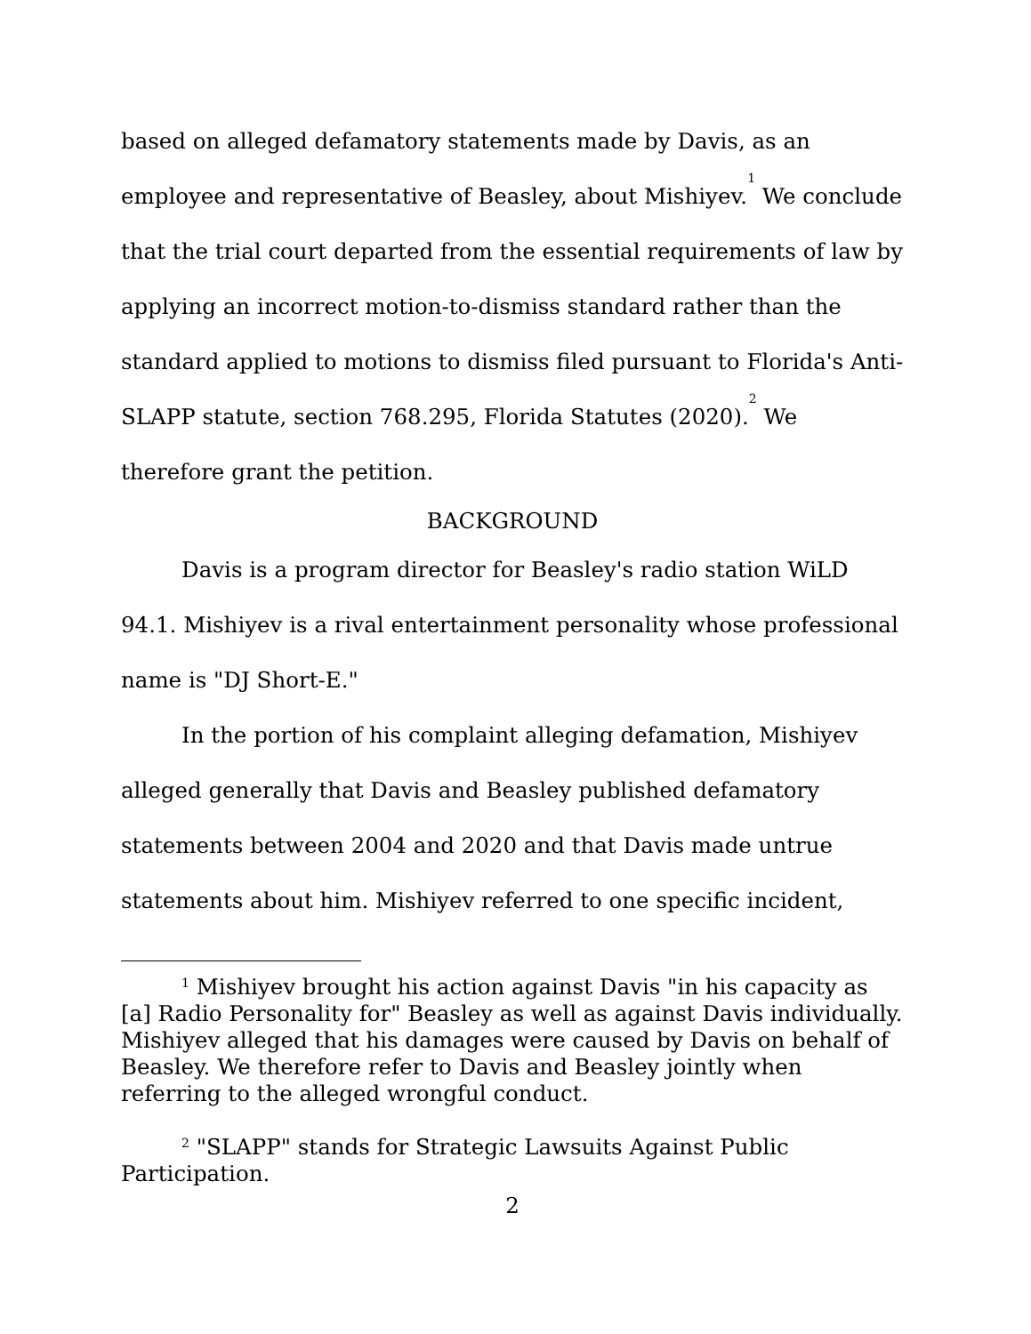based on alleged defamatory statements made by Davis, as an employee and representative of Beasley, about Mishiyev.<sup>1</sup> We conclude that the trial court departed from the essential requirements of law by applying an incorrect motion-to-dismiss standard rather than the standard applied to motions to dismiss filed pursuant to Florida's Anti-SLAPP statute, section 768.295, Florida Statutes (2020).<sup>2</sup> We therefore grant the petition.
BACKGROUND
Davis is a program director for Beasley's radio station WiLD 94.1. Mishiyev is a rival entertainment personality whose professional name is "DJ Short-E."
In the portion of his complaint alleging defamation, Mishiyev alleged generally that Davis and Beasley published defamatory statements between 2004 and 2020 and that Davis made untrue statements about him. Mishiyev referred to one specific incident,
<sup>1</sup> Mishiyev brought his action against Davis "in his capacity as [a] Radio Personality for" Beasley as well as against Davis individually. Mishiyev alleged that his damages were caused by Davis on behalf of Beasley. We therefore refer to Davis and Beasley jointly when referring to the alleged wrongful conduct.
<sup>2</sup> "SLAPP" stands for Strategic Lawsuits Against Public Participation.
2